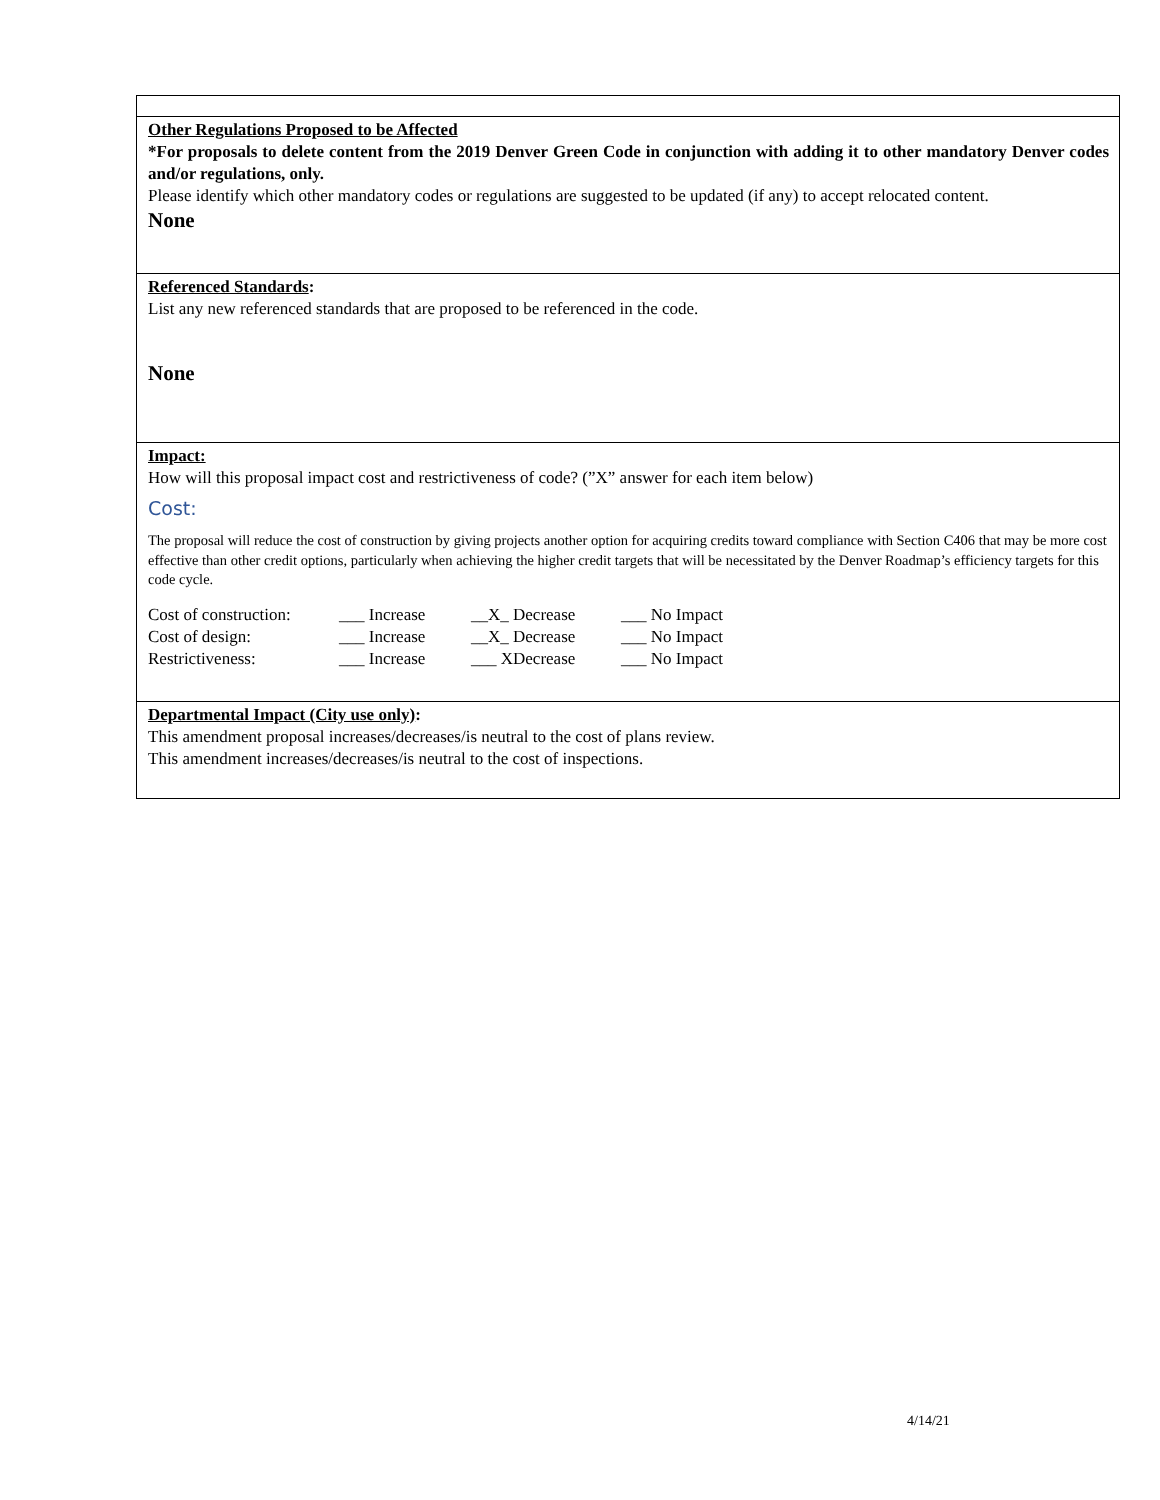Other Regulations Proposed to be Affected
*For proposals to delete content from the 2019 Denver Green Code in conjunction with adding it to other mandatory Denver codes and/or regulations, only.
Please identify which other mandatory codes or regulations are suggested to be updated (if any) to accept relocated content.
None
Referenced Standards:
List any new referenced standards that are proposed to be referenced in the code.
None
Impact:
How will this proposal impact cost and restrictiveness of code? (”X” answer for each item below)
Cost:
The proposal will reduce the cost of construction by giving projects another option for acquiring credits toward compliance with Section C406 that may be more cost effective than other credit options, particularly when achieving the higher credit targets that will be necessitated by the Denver Roadmap’s efficiency targets for this code cycle.
| Cost of construction: | ___ Increase | __X_ Decrease | ___ No Impact |
| Cost of design: | ___ Increase | __X_ Decrease | ___ No Impact |
| Restrictiveness: | ___ Increase | ___ XDecrease | ___ No Impact |
Departmental Impact (City use only):
This amendment proposal increases/decreases/is neutral to the cost of plans review.
This amendment increases/decreases/is neutral to the cost of inspections.
4/14/21